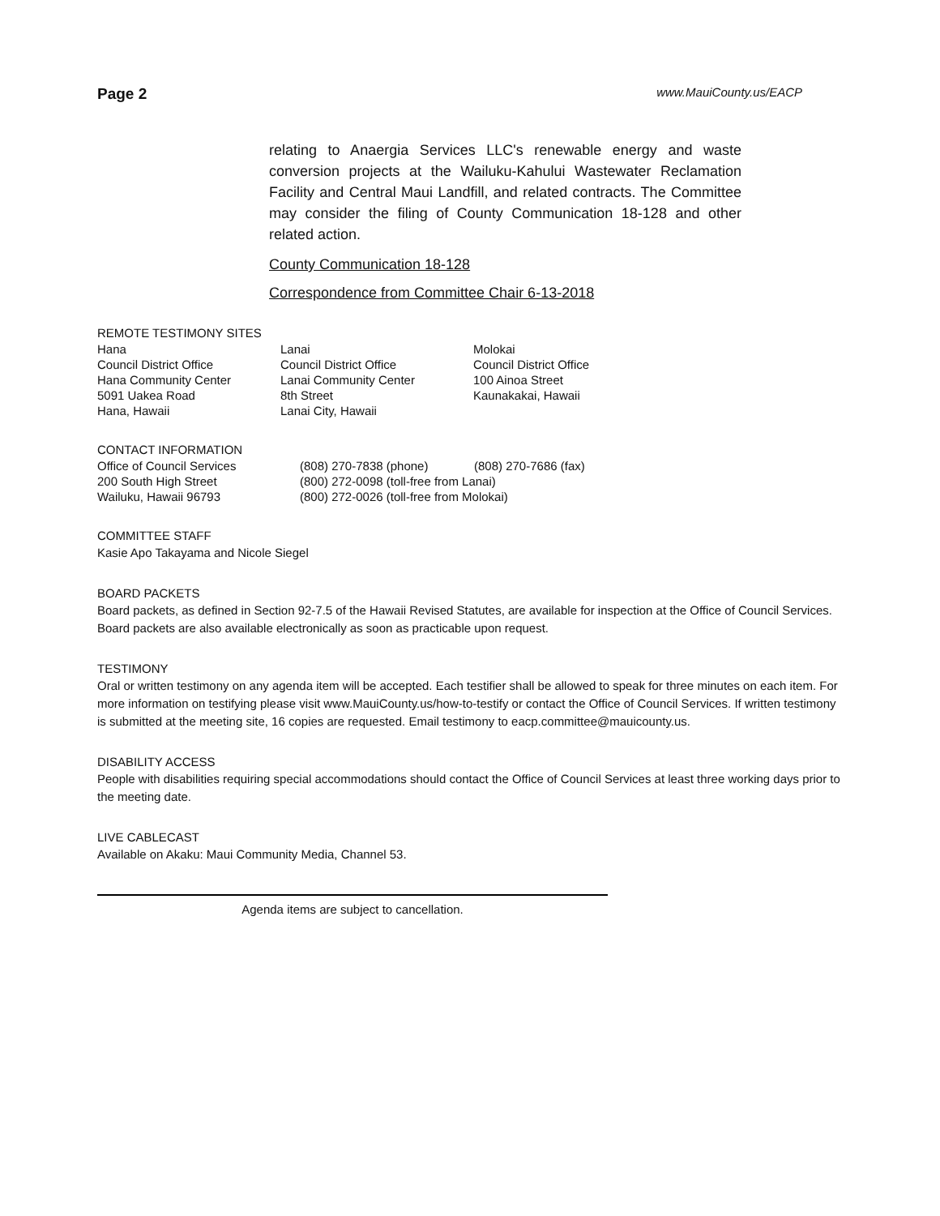Page 2 www.MauiCounty.us/EACP
relating to Anaergia Services LLC's renewable energy and waste conversion projects at the Wailuku-Kahului Wastewater Reclamation Facility and Central Maui Landfill, and related contracts. The Committee may consider the filing of County Communication 18-128 and other related action.
County Communication 18-128
Correspondence from Committee Chair 6-13-2018
REMOTE TESTIMONY SITES
| Hana | Lanai | Molokai |
| Council District Office | Council District Office | Council District Office |
| Hana Community Center | Lanai Community Center | 100 Ainoa Street |
| 5091 Uakea Road | 8th Street | Kaunakakai, Hawaii |
| Hana, Hawaii | Lanai City, Hawaii | |
CONTACT INFORMATION
| Office of Council Services | (808) 270-7838 (phone) | (808) 270-7686 (fax) |
| 200 South High Street | (800) 272-0098 (toll-free from Lanai) | |
| Wailuku, Hawaii 96793 | (800) 272-0026 (toll-free from Molokai) | |
COMMITTEE STAFF
Kasie Apo Takayama and Nicole Siegel
BOARD PACKETS
Board packets, as defined in Section 92-7.5 of the Hawaii Revised Statutes, are available for inspection at the Office of Council Services. Board packets are also available electronically as soon as practicable upon request.
TESTIMONY
Oral or written testimony on any agenda item will be accepted. Each testifier shall be allowed to speak for three minutes on each item. For more information on testifying please visit www.MauiCounty.us/how-to-testify or contact the Office of Council Services. If written testimony is submitted at the meeting site, 16 copies are requested. Email testimony to eacp.committee@mauicounty.us.
DISABILITY ACCESS
People with disabilities requiring special accommodations should contact the Office of Council Services at least three working days prior to the meeting date.
LIVE CABLECAST
Available on Akaku: Maui Community Media, Channel 53.
Agenda items are subject to cancellation.